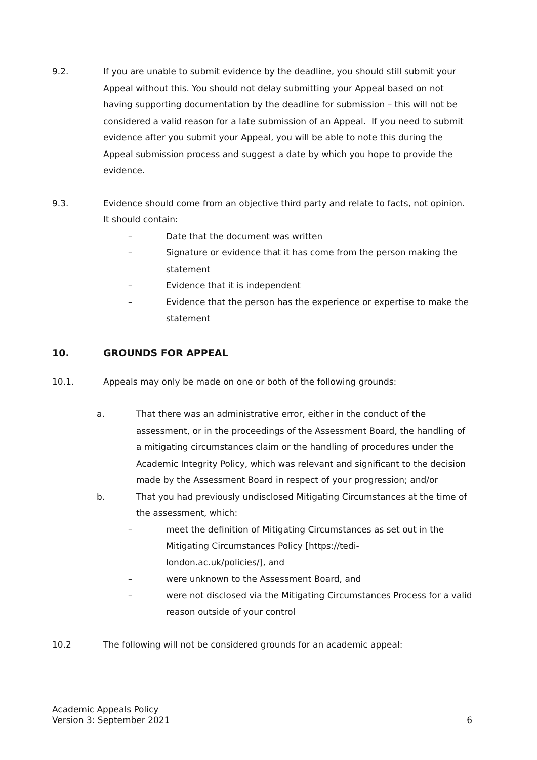9.2. If you are unable to submit evidence by the deadline, you should still submit your Appeal without this. You should not delay submitting your Appeal based on not having supporting documentation by the deadline for submission – this will not be considered a valid reason for a late submission of an Appeal. If you need to submit evidence after you submit your Appeal, you will be able to note this during the Appeal submission process and suggest a date by which you hope to provide the evidence.
9.3. Evidence should come from an objective third party and relate to facts, not opinion. It should contain:
– Date that the document was written
– Signature or evidence that it has come from the person making the statement
– Evidence that it is independent
– Evidence that the person has the experience or expertise to make the statement
10. GROUNDS FOR APPEAL
10.1. Appeals may only be made on one or both of the following grounds:
a. That there was an administrative error, either in the conduct of the assessment, or in the proceedings of the Assessment Board, the handling of a mitigating circumstances claim or the handling of procedures under the Academic Integrity Policy, which was relevant and significant to the decision made by the Assessment Board in respect of your progression; and/or
b. That you had previously undisclosed Mitigating Circumstances at the time of the assessment, which:
– meet the definition of Mitigating Circumstances as set out in the Mitigating Circumstances Policy [https://tedi-
london.ac.uk/policies/], and
– were unknown to the Assessment Board, and
– were not disclosed via the Mitigating Circumstances Process for a valid reason outside of your control
10.2 The following will not be considered grounds for an academic appeal:
Academic Appeals Policy
Version 3: September 2021
6